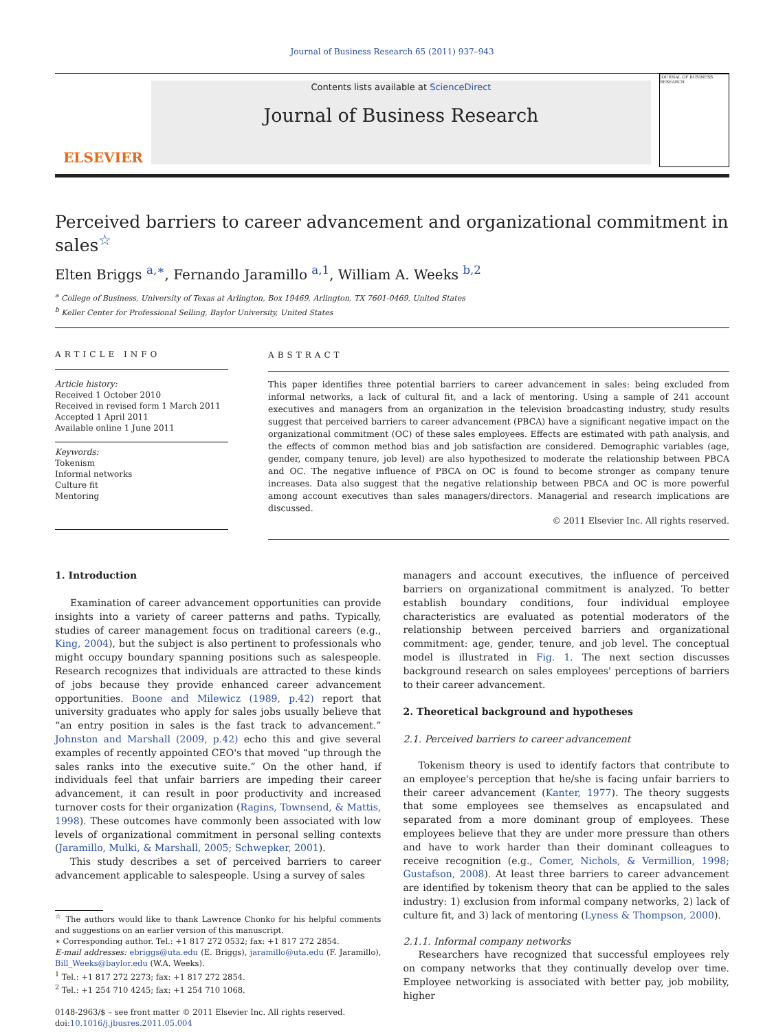Journal of Business Research 65 (2011) 937–943
ELSEVIER
Contents lists available at ScienceDirect
Journal of Business Research
JOURNAL OF BUSINESS RESEARCH
Perceived barriers to career advancement and organizational commitment in sales<sup>☆</sup>
Elten Briggs <sup>a,∗</sup>, Fernando Jaramillo <sup>a,1</sup>, William A. Weeks <sup>b,2</sup>
<sup>a</sup> College of Business, University of Texas at Arlington, Box 19469, Arlington, TX 7601-0469, United States
<sup>b</sup> Keller Center for Professional Selling, Baylor University, United States
ARTICLE INFO
Article history:
Received 1 October 2010
Received in revised form 1 March 2011
Accepted 1 April 2011
Available online 1 June 2011
Keywords:
Tokenism
Informal networks
Culture fit
Mentoring
ABSTRACT
This paper identifies three potential barriers to career advancement in sales: being excluded from informal networks, a lack of cultural fit, and a lack of mentoring. Using a sample of 241 account executives and managers from an organization in the television broadcasting industry, study results suggest that perceived barriers to career advancement (PBCA) have a significant negative impact on the organizational commitment (OC) of these sales employees. Effects are estimated with path analysis, and the effects of common method bias and job satisfaction are considered. Demographic variables (age, gender, company tenure, job level) are also hypothesized to moderate the relationship between PBCA and OC. The negative influence of PBCA on OC is found to become stronger as company tenure increases. Data also suggest that the negative relationship between PBCA and OC is more powerful among account executives than sales managers/directors. Managerial and research implications are discussed.
© 2011 Elsevier Inc. All rights reserved.
1. Introduction
Examination of career advancement opportunities can provide insights into a variety of career patterns and paths. Typically, studies of career management focus on traditional careers (e.g., King, 2004), but the subject is also pertinent to professionals who might occupy boundary spanning positions such as salespeople. Research recognizes that individuals are attracted to these kinds of jobs because they provide enhanced career advancement opportunities. Boone and Milewicz (1989, p.42) report that university graduates who apply for sales jobs usually believe that “an entry position in sales is the fast track to advancement.” Johnston and Marshall (2009, p.42) echo this and give several examples of recently appointed CEO's that moved “up through the sales ranks into the executive suite.” On the other hand, if individuals feel that unfair barriers are impeding their career advancement, it can result in poor productivity and increased turnover costs for their organization (Ragins, Townsend, & Mattis, 1998). These outcomes have commonly been associated with low levels of organizational commitment in personal selling contexts (Jaramillo, Mulki, & Marshall, 2005; Schwepker, 2001).
This study describes a set of perceived barriers to career advancement applicable to salespeople. Using a survey of sales
<sup>☆</sup> The authors would like to thank Lawrence Chonko for his helpful comments and suggestions on an earlier version of this manuscript.
∗ Corresponding author. Tel.: +1 817 272 0532; fax: +1 817 272 2854.
E-mail addresses: ebriggs@uta.edu (E. Briggs), jaramillo@uta.edu (F. Jaramillo), Bill_Weeks@baylor.edu (W.A. Weeks).
<sup>1</sup> Tel.: +1 817 272 2273; fax: +1 817 272 2854.
<sup>2</sup> Tel.: +1 254 710 4245; fax: +1 254 710 1068.
0148-2963/$ – see front matter © 2011 Elsevier Inc. All rights reserved.
doi:10.1016/j.jbusres.2011.05.004
managers and account executives, the influence of perceived barriers on organizational commitment is analyzed. To better establish boundary conditions, four individual employee characteristics are evaluated as potential moderators of the relationship between perceived barriers and organizational commitment: age, gender, tenure, and job level. The conceptual model is illustrated in Fig. 1. The next section discusses background research on sales employees' perceptions of barriers to their career advancement.
2. Theoretical background and hypotheses
2.1. Perceived barriers to career advancement
Tokenism theory is used to identify factors that contribute to an employee's perception that he/she is facing unfair barriers to their career advancement (Kanter, 1977). The theory suggests that some employees see themselves as encapsulated and separated from a more dominant group of employees. These employees believe that they are under more pressure than others and have to work harder than their dominant colleagues to receive recognition (e.g., Comer, Nichols, & Vermillion, 1998; Gustafson, 2008). At least three barriers to career advancement are identified by tokenism theory that can be applied to the sales industry: 1) exclusion from informal company networks, 2) lack of culture fit, and 3) lack of mentoring (Lyness & Thompson, 2000).
2.1.1. Informal company networks
Researchers have recognized that successful employees rely on company networks that they continually develop over time. Employee networking is associated with better pay, job mobility, higher